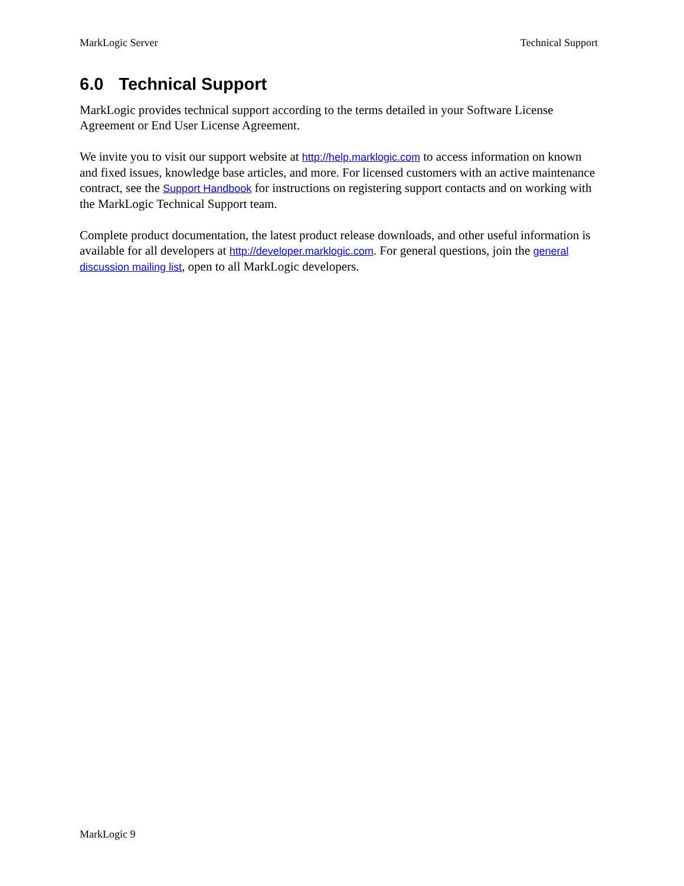MarkLogic Server Technical Support
6.0 Technical Support
MarkLogic provides technical support according to the terms detailed in your Software License Agreement or End User License Agreement.
We invite you to visit our support website at http://help.marklogic.com to access information on known and fixed issues, knowledge base articles, and more. For licensed customers with an active maintenance contract, see the Support Handbook for instructions on registering support contacts and on working with the MarkLogic Technical Support team.
Complete product documentation, the latest product release downloads, and other useful information is available for all developers at http://developer.marklogic.com. For general questions, join the general discussion mailing list, open to all MarkLogic developers.
MarkLogic 9